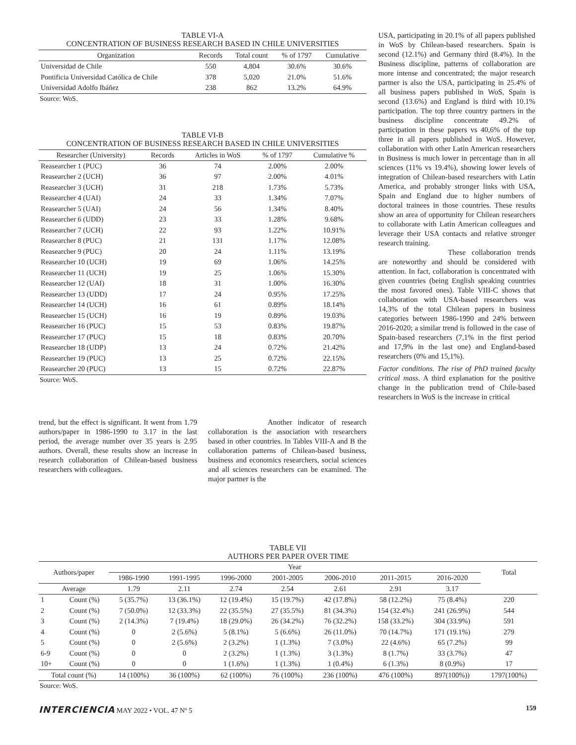TABLE VI-A
CONCENTRATION OF BUSINESS RESEARCH BASED IN CHILE UNIVERSITIES
| Organization | Records | Total count | % of 1797 | Cumulative |
| --- | --- | --- | --- | --- |
| Universidad de Chile | 550 | 4,804 | 30.6% | 30.6% |
| Pontificia Universidad Católica de Chile | 378 | 5,020 | 21.0% | 51.6% |
| Universidad Adolfo Ibáñez | 238 | 862 | 13.2% | 64.9% |
Source: WoS.
TABLE VI-B
CONCENTRATION OF BUSINESS RESEARCH BASED IN CHILE UNIVERSITIES
| Researcher (University) | Records | Articles in WoS | % of 1797 | Cumulative % |
| --- | --- | --- | --- | --- |
| Reasearcher 1 (PUC) | 36 | 74 | 2.00% | 2.00% |
| Reasearcher 2 (UCH) | 36 | 97 | 2.00% | 4.01% |
| Reasearcher 3 (UCH) | 31 | 218 | 1.73% | 5.73% |
| Reasearcher 4 (UAI) | 24 | 33 | 1.34% | 7.07% |
| Reasearcher 5 (UAI) | 24 | 56 | 1.34% | 8.40% |
| Reasearcher 6 (UDD) | 23 | 33 | 1.28% | 9.68% |
| Reasearcher 7 (UCH) | 22 | 93 | 1.22% | 10.91% |
| Reasearcher 8 (PUC) | 21 | 131 | 1.17% | 12.08% |
| Reasearcher 9 (PUC) | 20 | 24 | 1.11% | 13.19% |
| Reasearcher 10 (UCH) | 19 | 69 | 1.06% | 14.25% |
| Reasearcher 11 (UCH) | 19 | 25 | 1.06% | 15.30% |
| Reasearcher 12 (UAI) | 18 | 31 | 1.00% | 16.30% |
| Reasearcher 13 (UDD) | 17 | 24 | 0.95% | 17.25% |
| Reasearcher 14 (UCH) | 16 | 61 | 0.89% | 18.14% |
| Reasearcher 15 (UCH) | 16 | 19 | 0.89% | 19.03% |
| Reasearcher 16 (PUC) | 15 | 53 | 0.83% | 19.87% |
| Reasearcher 17 (PUC) | 15 | 18 | 0.83% | 20.70% |
| Reasearcher 18 (UDP) | 13 | 24 | 0.72% | 21.42% |
| Reasearcher 19 (PUC) | 13 | 25 | 0.72% | 22.15% |
| Reasearcher 20 (PUC) | 13 | 15 | 0.72% | 22.87% |
Source: WoS.
trend, but the effect is significant. It went from 1.79 authors/paper in 1986-1990 to 3.17 in the last period, the average number over 35 years is 2.95 authors. Overall, these results show an increase in research collaboration of Chilean-based business researchers with colleagues.
Another indicator of research collaboration is the association with researchers based in other countries. In Tables VIII-A and B the collaboration patterns of Chilean-based business, business and economics researchers, social sciences and all sciences researchers can be examined. The major partner is the
USA, participating in 20.1% of all papers published in WoS by Chilean-based researchers. Spain is second (12.1%) and Germany third (8.4%). In the Business discipline, patterns of collaboration are more intense and concentrated; the major research partner is also the USA, participating in 25.4% of all business papers published in WoS, Spain is second (13.6%) and England is third with 10.1% participation. The top three country partners in the business discipline concentrate 49.2% of participation in these papers vs 40,6% of the top three in all papers published in WoS. However, collaboration with other Latin American researchers in Business is much lower in percentage than in all sciences (11% vs 19.4%), showing lower levels of integration of Chilean-based researchers with Latin America, and probably stronger links with USA, Spain and England due to higher numbers of doctoral trainees in those countries. These results show an area of opportunity for Chilean researchers to collaborate with Latin American colleagues and leverage their USA contacts and relative stronger research training.
These collaboration trends are noteworthy and should be considered with attention. In fact, collaboration is concentrated with given countries (being English speaking countries the most favored ones). Table VIII-C shows that collaboration with USA-based researchers was 14,3% of the total Chilean papers in business categories between 1986-1990 and 24% between 2016-2020; a similar trend is followed in the case of Spain-based researchers (7,1% in the first period and 17,9% in the last one) and England-based researchers (0% and 15,1%).
Factor conditions. The rise of PhD trained faculty critical mass. A third explanation for the positive change in the publication trend of Chile-based researchers in WoS is the increase in critical
TABLE VII
AUTHORS PER PAPER OVER TIME
| Authors/paper | | Year | | | | | | | Total |
| --- | --- | --- | --- | --- | --- | --- | --- | --- | --- |
| | | 1986-1990 | 1991-1995 | 1996-2000 | 2001-2005 | 2006-2010 | 2011-2015 | 2016-2020 | |
| Average | | 1.79 | 2.11 | 2.74 | 2.54 | 2.61 | 2.91 | 3.17 | |
| 1 | Count (%) | 5 (35.7%) | 13 (36.1%) | 12 (19.4%) | 15 (19.7%) | 42 (17.8%) | 58 (12.2%) | 75 (8.4%) | 220 |
| 2 | Count (%) | 7 (50.0%) | 12 (33.3%) | 22 (35.5%) | 27 (35.5%) | 81 (34.3%) | 154 (32.4%) | 241 (26.9%) | 544 |
| 3 | Count (%) | 2 (14.3%) | 7 (19.4%) | 18 (29.0%) | 26 (34.2%) | 76 (32.2%) | 158 (33.2%) | 304 (33.9%) | 591 |
| 4 | Count (%) | 0 | 2 (5.6%) | 5 (8.1%) | 5 (6.6%) | 26 (11.0%) | 70 (14.7%) | 171 (19.1%) | 279 |
| 5 | Count (%) | 0 | 2 (5.6%) | 2 (3.2%) | 1 (1.3%) | 7 (3.0%) | 22 (4.6%) | 65 (7.2%) | 99 |
| 6-9 | Count (%) | 0 | 0 | 2 (3.2%) | 1 (1.3%) | 3 (1.3%) | 8 (1.7%) | 33 (3.7%) | 47 |
| 10+ | Count (%) | 0 | 0 | 1 (1.6%) | 1 (1.3%) | 1 (0.4%) | 6 (1.3%) | 8 (0.9%) | 17 |
| Total count (%) | | 14 (100%) | 36 (100%) | 62 (100%) | 76 (100%) | 236 (100%) | 476 (100%) | 897(100%)) | 1797(100%) |
Source: WoS.
INTERCIENCIA MAY 2022 • VOL. 47 Nº 5 159